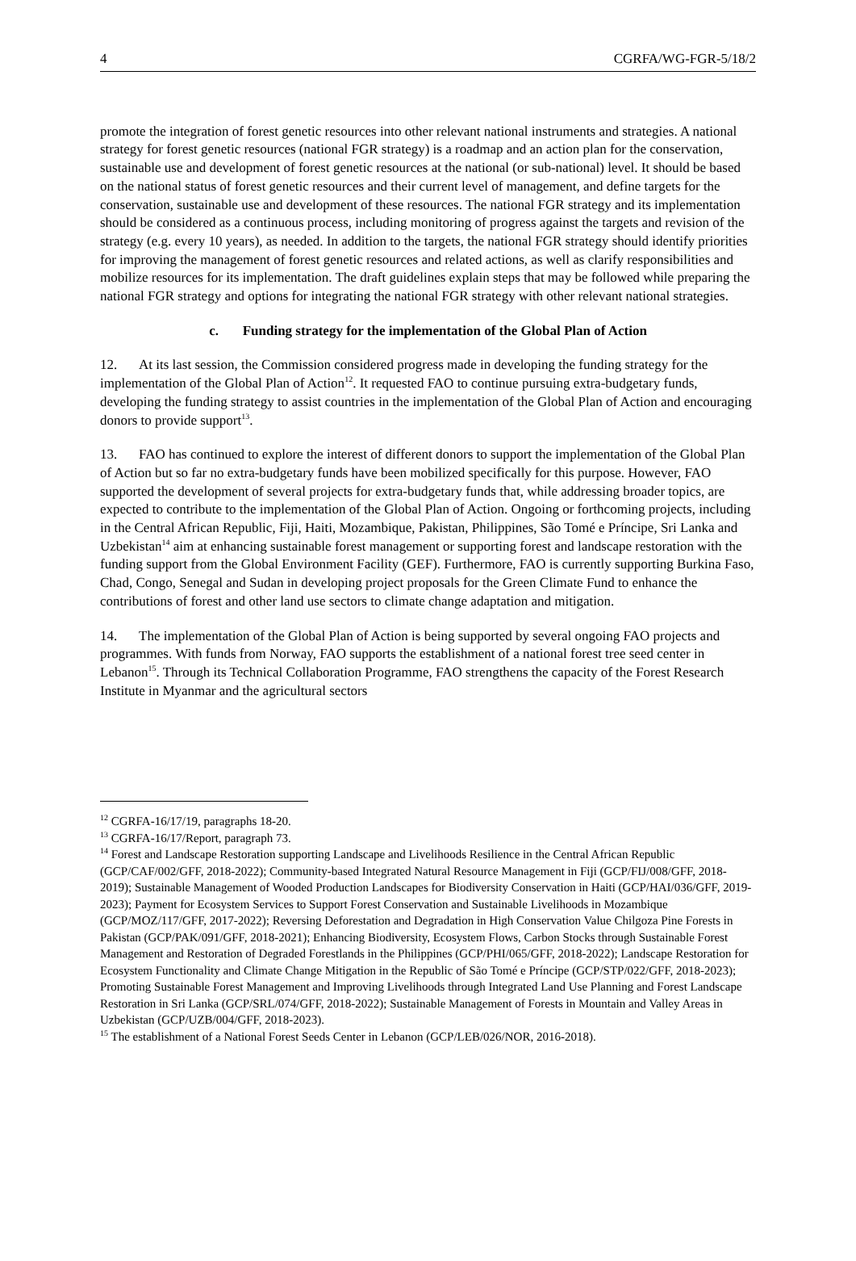4 CGRFA/WG-FGR-5/18/2
promote the integration of forest genetic resources into other relevant national instruments and strategies. A national strategy for forest genetic resources (national FGR strategy) is a roadmap and an action plan for the conservation, sustainable use and development of forest genetic resources at the national (or sub-national) level. It should be based on the national status of forest genetic resources and their current level of management, and define targets for the conservation, sustainable use and development of these resources. The national FGR strategy and its implementation should be considered as a continuous process, including monitoring of progress against the targets and revision of the strategy (e.g. every 10 years), as needed. In addition to the targets, the national FGR strategy should identify priorities for improving the management of forest genetic resources and related actions, as well as clarify responsibilities and mobilize resources for its implementation. The draft guidelines explain steps that may be followed while preparing the national FGR strategy and options for integrating the national FGR strategy with other relevant national strategies.
c. Funding strategy for the implementation of the Global Plan of Action
12. At its last session, the Commission considered progress made in developing the funding strategy for the implementation of the Global Plan of Action<sup>12</sup>. It requested FAO to continue pursuing extra-budgetary funds, developing the funding strategy to assist countries in the implementation of the Global Plan of Action and encouraging donors to provide support<sup>13</sup>.
13. FAO has continued to explore the interest of different donors to support the implementation of the Global Plan of Action but so far no extra-budgetary funds have been mobilized specifically for this purpose. However, FAO supported the development of several projects for extra-budgetary funds that, while addressing broader topics, are expected to contribute to the implementation of the Global Plan of Action. Ongoing or forthcoming projects, including in the Central African Republic, Fiji, Haiti, Mozambique, Pakistan, Philippines, São Tomé e Príncipe, Sri Lanka and Uzbekistan<sup>14</sup> aim at enhancing sustainable forest management or supporting forest and landscape restoration with the funding support from the Global Environment Facility (GEF). Furthermore, FAO is currently supporting Burkina Faso, Chad, Congo, Senegal and Sudan in developing project proposals for the Green Climate Fund to enhance the contributions of forest and other land use sectors to climate change adaptation and mitigation.
14. The implementation of the Global Plan of Action is being supported by several ongoing FAO projects and programmes. With funds from Norway, FAO supports the establishment of a national forest tree seed center in Lebanon<sup>15</sup>. Through its Technical Collaboration Programme, FAO strengthens the capacity of the Forest Research Institute in Myanmar and the agricultural sectors
<sup>12</sup> CGRFA-16/17/19, paragraphs 18-20.
<sup>13</sup> CGRFA-16/17/Report, paragraph 73.
<sup>14</sup> Forest and Landscape Restoration supporting Landscape and Livelihoods Resilience in the Central African Republic (GCP/CAF/002/GFF, 2018-2022); Community-based Integrated Natural Resource Management in Fiji (GCP/FIJ/008/GFF, 2018-2019); Sustainable Management of Wooded Production Landscapes for Biodiversity Conservation in Haiti (GCP/HAI/036/GFF, 2019-2023); Payment for Ecosystem Services to Support Forest Conservation and Sustainable Livelihoods in Mozambique (GCP/MOZ/117/GFF, 2017-2022); Reversing Deforestation and Degradation in High Conservation Value Chilgoza Pine Forests in Pakistan (GCP/PAK/091/GFF, 2018-2021); Enhancing Biodiversity, Ecosystem Flows, Carbon Stocks through Sustainable Forest Management and Restoration of Degraded Forestlands in the Philippines (GCP/PHI/065/GFF, 2018-2022); Landscape Restoration for Ecosystem Functionality and Climate Change Mitigation in the Republic of São Tomé e Príncipe (GCP/STP/022/GFF, 2018-2023); Promoting Sustainable Forest Management and Improving Livelihoods through Integrated Land Use Planning and Forest Landscape Restoration in Sri Lanka (GCP/SRL/074/GFF, 2018-2022); Sustainable Management of Forests in Mountain and Valley Areas in Uzbekistan (GCP/UZB/004/GFF, 2018-2023).
<sup>15</sup> The establishment of a National Forest Seeds Center in Lebanon (GCP/LEB/026/NOR, 2016-2018).